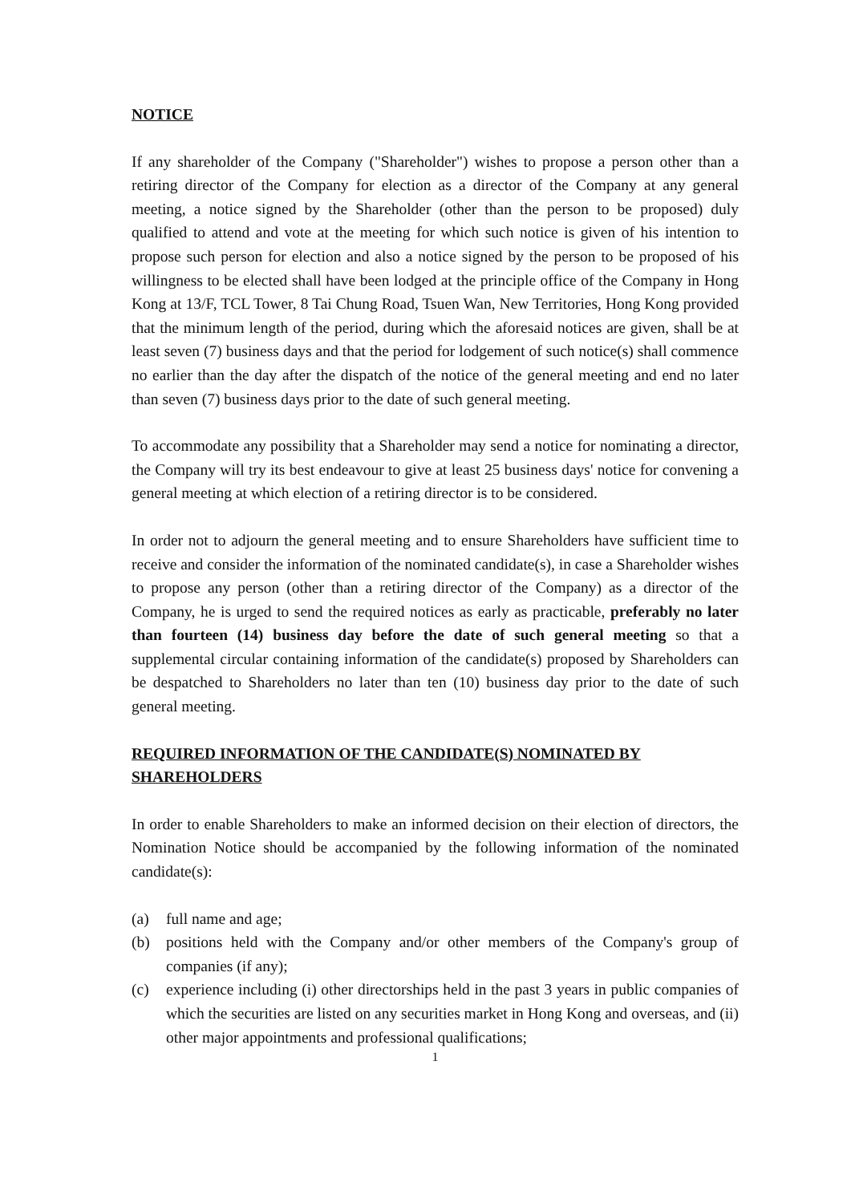NOTICE
If any shareholder of the Company ("Shareholder") wishes to propose a person other than a retiring director of the Company for election as a director of the Company at any general meeting, a notice signed by the Shareholder (other than the person to be proposed) duly qualified to attend and vote at the meeting for which such notice is given of his intention to propose such person for election and also a notice signed by the person to be proposed of his willingness to be elected shall have been lodged at the principle office of the Company in Hong Kong at 13/F, TCL Tower, 8 Tai Chung Road, Tsuen Wan, New Territories, Hong Kong provided that the minimum length of the period, during which the aforesaid notices are given, shall be at least seven (7) business days and that the period for lodgement of such notice(s) shall commence no earlier than the day after the dispatch of the notice of the general meeting and end no later than seven (7) business days prior to the date of such general meeting.
To accommodate any possibility that a Shareholder may send a notice for nominating a director, the Company will try its best endeavour to give at least 25 business days' notice for convening a general meeting at which election of a retiring director is to be considered.
In order not to adjourn the general meeting and to ensure Shareholders have sufficient time to receive and consider the information of the nominated candidate(s), in case a Shareholder wishes to propose any person (other than a retiring director of the Company) as a director of the Company, he is urged to send the required notices as early as practicable, preferably no later than fourteen (14) business day before the date of such general meeting so that a supplemental circular containing information of the candidate(s) proposed by Shareholders can be despatched to Shareholders no later than ten (10) business day prior to the date of such general meeting.
REQUIRED INFORMATION OF THE CANDIDATE(S) NOMINATED BY SHAREHOLDERS
In order to enable Shareholders to make an informed decision on their election of directors, the Nomination Notice should be accompanied by the following information of the nominated candidate(s):
(a) full name and age;
(b) positions held with the Company and/or other members of the Company's group of companies (if any);
(c) experience including (i) other directorships held in the past 3 years in public companies of which the securities are listed on any securities market in Hong Kong and overseas, and (ii) other major appointments and professional qualifications;
1